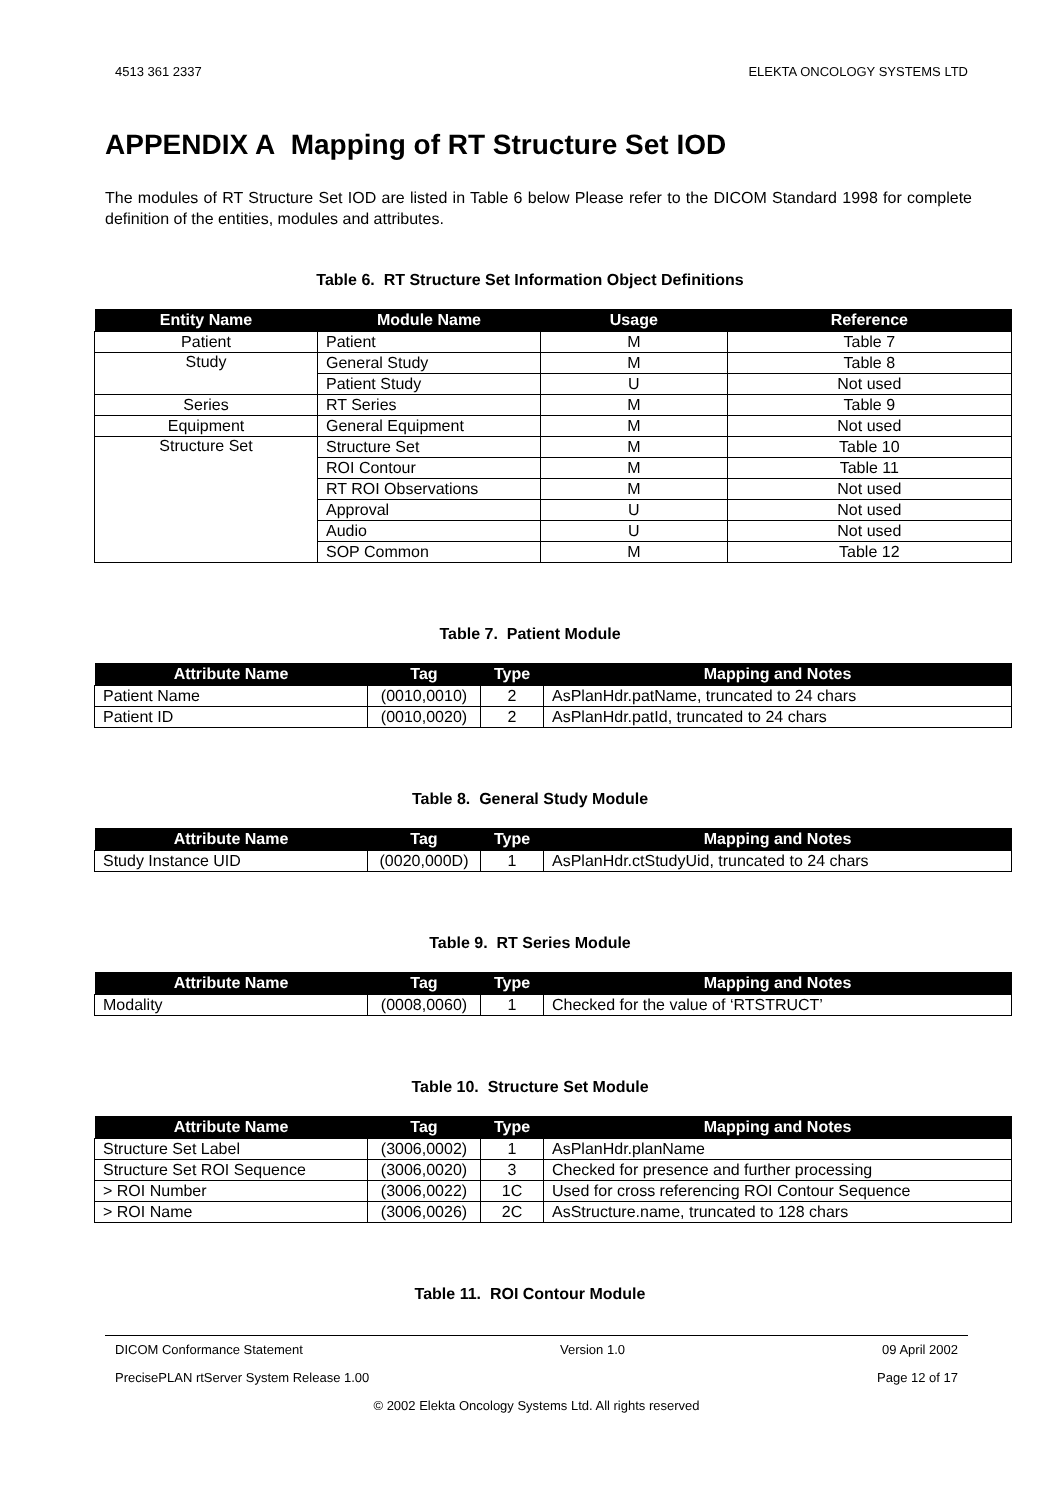4513 361 2337 ELEKTA ONCOLOGY SYSTEMS LTD
APPENDIX A Mapping of RT Structure Set IOD
The modules of RT Structure Set IOD are listed in Table 6 below Please refer to the DICOM Standard 1998 for complete definition of the entities, modules and attributes.
Table 6. RT Structure Set Information Object Definitions
| Entity Name | Module Name | Usage | Reference |
| --- | --- | --- | --- |
| Patient | Patient | M | Table 7 |
| Study | General Study | M | Table 8 |
| | Patient Study | U | Not used |
| Series | RT Series | M | Table 9 |
| Equipment | General Equipment | M | Not used |
| Structure Set | Structure Set | M | Table 10 |
| | ROI Contour | M | Table 11 |
| | RT ROI Observations | M | Not used |
| | Approval | U | Not used |
| | Audio | U | Not used |
| | SOP Common | M | Table 12 |
Table 7. Patient Module
| Attribute Name | Tag | Type | Mapping and Notes |
| --- | --- | --- | --- |
| Patient Name | (0010,0010) | 2 | AsPlanHdr.patName, truncated to 24 chars |
| Patient ID | (0010,0020) | 2 | AsPlanHdr.patId, truncated to 24 chars |
Table 8. General Study Module
| Attribute Name | Tag | Type | Mapping and Notes |
| --- | --- | --- | --- |
| Study Instance UID | (0020,000D) | 1 | AsPlanHdr.ctStudyUid, truncated to 24 chars |
Table 9. RT Series Module
| Attribute Name | Tag | Type | Mapping and Notes |
| --- | --- | --- | --- |
| Modality | (0008,0060) | 1 | Checked for the value of ‘RTSTRUCT’ |
Table 10. Structure Set Module
| Attribute Name | Tag | Type | Mapping and Notes |
| --- | --- | --- | --- |
| Structure Set Label | (3006,0002) | 1 | AsPlanHdr.planName |
| Structure Set ROI Sequence | (3006,0020) | 3 | Checked for presence and further processing |
| > ROI Number | (3006,0022) | 1C | Used for cross referencing ROI Contour Sequence |
| > ROI Name | (3006,0026) | 2C | AsStructure.name, truncated to 128 chars |
Table 11. ROI Contour Module
DICOM Conformance Statement Version 1.0 09 April 2002
PrecisePLAN rtServer System Release 1.00 Page 12 of 17
© 2002 Elekta Oncology Systems Ltd. All rights reserved